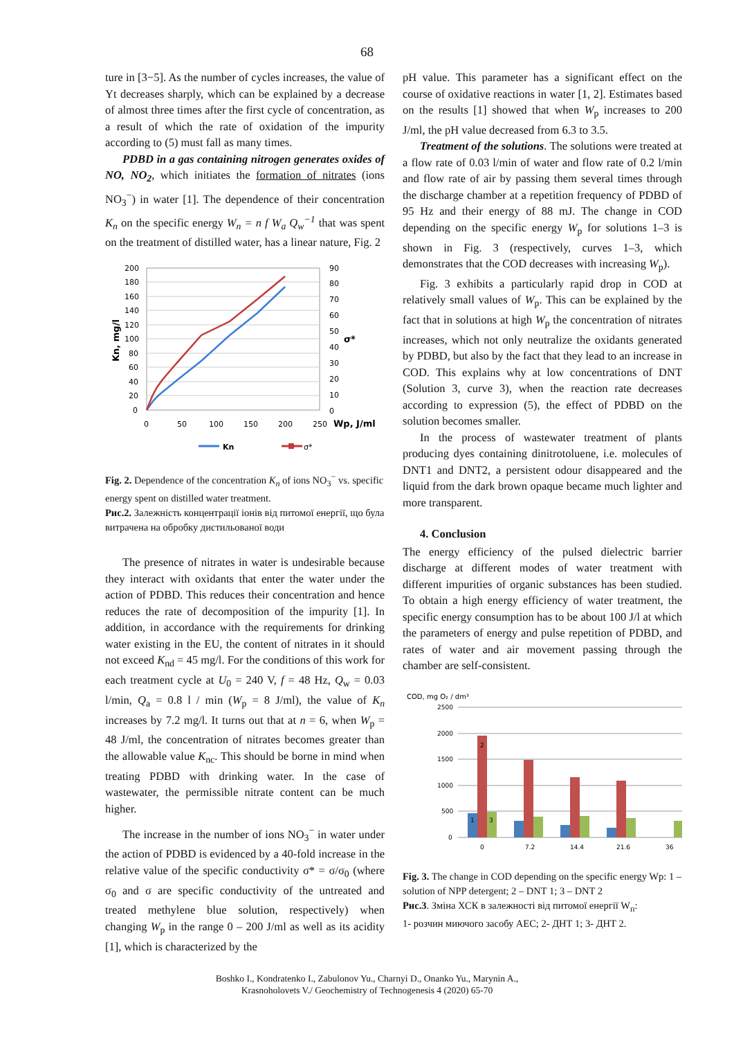68
ture in [3−5]. As the number of cycles increases, the value of Yt decreases sharply, which can be explained by a decrease of almost three times after the first cycle of concentration, as a result of which the rate of oxidation of the impurity according to (5) must fall as many times.
PDBD in a gas containing nitrogen generates oxides of NO, NO<sub>2</sub>, which initiates the formation of nitrates (ions NO<sub>3</sub><sup>−</sup>) in water [1]. The dependence of their concentration K<sub>n</sub> on the specific energy W<sub>n</sub> = n f W<sub>a</sub> Q<sub>w</sub><sup>−1</sup> that was spent on the treatment of distilled water, has a linear nature, Fig. 2
200
180
160
140
120
100
80
60
40
20
0
90
80
70
60
50
40
30
20
10
0
0
50
100
150
200
250
Wp, J/ml
σ*
Kn, mg/l
Kn
σ*
Fig. 2. Dependence of the concentration K<sub>n</sub> of ions NO<sub>3</sub><sup>−</sup> vs. specific energy spent on distilled water treatment.
Рис.2. Залежність концентрації іонів від питомої енергії, що була витрачена на обробку дистильованої води
The presence of nitrates in water is undesirable because they interact with oxidants that enter the water under the action of PDBD. This reduces their concentration and hence reduces the rate of decomposition of the impurity [1]. In addition, in accordance with the requirements for drinking water existing in the EU, the content of nitrates in it should not exceed K<sub>nd</sub> = 45 mg/l. For the conditions of this work for each treatment cycle at U<sub>0</sub> = 240 V, f = 48 Hz, Q<sub>w</sub> = 0.03 l/min, Q<sub>a</sub> = 0.8 l / min (W<sub>p</sub> = 8 J/ml), the value of K<sub>n</sub> increases by 7.2 mg/l. It turns out that at n = 6, when W<sub>p</sub> = 48 J/ml, the concentration of nitrates becomes greater than the allowable value K<sub>nc</sub>. This should be borne in mind when treating PDBD with drinking water. In the case of wastewater, the permissible nitrate content can be much higher.
The increase in the number of ions NO<sub>3</sub><sup>−</sup> in water under the action of PDBD is evidenced by a 40-fold increase in the relative value of the specific conductivity σ* = σ/σ<sub>0</sub> (where σ<sub>0</sub> and σ are specific conductivity of the untreated and treated methylene blue solution, respectively) when changing W<sub>p</sub> in the range 0 – 200 J/ml as well as its acidity [1], which is characterized by the
pH value. This parameter has a significant effect on the course of oxidative reactions in water [1, 2]. Estimates based on the results [1] showed that when W<sub>p</sub> increases to 200 J/ml, the pH value decreased from 6.3 to 3.5.
Treatment of the solutions. The solutions were treated at a flow rate of 0.03 l/min of water and flow rate of 0.2 l/min and flow rate of air by passing them several times through the discharge chamber at a repetition frequency of PDBD of 95 Hz and their energy of 88 mJ. The change in COD depending on the specific energy W<sub>p</sub> for solutions 1–3 is shown in Fig. 3 (respectively, curves 1–3, which demonstrates that the COD decreases with increasing W<sub>p</sub>).
Fig. 3 exhibits a particularly rapid drop in COD at relatively small values of W<sub>p</sub>. This can be explained by the fact that in solutions at high W<sub>p</sub> the concentration of nitrates increases, which not only neutralize the oxidants generated by PDBD, but also by the fact that they lead to an increase in COD. This explains why at low concentrations of DNT (Solution 3, curve 3), when the reaction rate decreases according to expression (5), the effect of PDBD on the solution becomes smaller.
In the process of wastewater treatment of plants producing dyes containing dinitrotoluene, i.e. molecules of DNT1 and DNT2, a persistent odour disappeared and the liquid from the dark brown opaque became much lighter and more transparent.
4. Conclusion
The energy efficiency of the pulsed dielectric barrier discharge at different modes of water treatment with different impurities of organic substances has been studied. To obtain a high energy efficiency of water treatment, the specific energy consumption has to be about 100 J/l at which the parameters of energy and pulse repetition of PDBD, and rates of water and air movement passing through the chamber are self-consistent.
COD, mg O₂ / dm³
2500
2000
1500
1000
500
0
1
2
3
0
7.2
14.4
21.6
36
Fig. 3. The change in COD depending on the specific energy Wp: 1 – solution of NPP detergent; 2 – DNT 1; 3 – DNT 2
Рис.3. Зміна ХСК в залежності від питомої енергії W<sub>п</sub>:
1- розчин миючого засобу АЕС; 2- ДНТ 1; 3- ДНТ 2.
Boshko I., Kondratenko I., Zabulonov Yu., Charnyi D., Onanko Yu., Marynin A.,
Krasnoholovets V./ Geochemistry of Technogenesis 4 (2020) 65-70